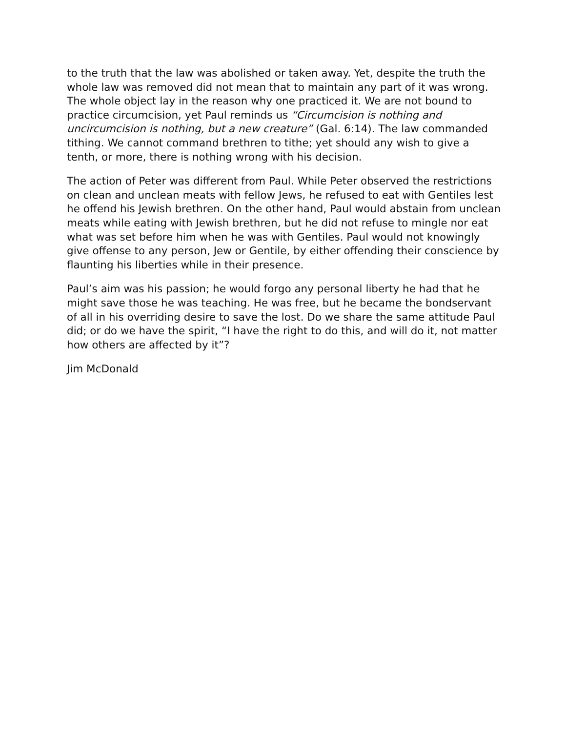to the truth that the law was abolished or taken away. Yet, despite the truth the whole law was removed did not mean that to maintain any part of it was wrong. The whole object lay in the reason why one practiced it. We are not bound to practice circumcision, yet Paul reminds us “Circumcision is nothing and uncircumcision is nothing, but a new creature” (Gal. 6:14). The law commanded tithing. We cannot command brethren to tithe; yet should any wish to give a tenth, or more, there is nothing wrong with his decision.
The action of Peter was different from Paul. While Peter observed the restrictions on clean and unclean meats with fellow Jews, he refused to eat with Gentiles lest he offend his Jewish brethren. On the other hand, Paul would abstain from unclean meats while eating with Jewish brethren, but he did not refuse to mingle nor eat what was set before him when he was with Gentiles. Paul would not knowingly give offense to any person, Jew or Gentile, by either offending their conscience by flaunting his liberties while in their presence.
Paul’s aim was his passion; he would forgo any personal liberty he had that he might save those he was teaching. He was free, but he became the bondservant of all in his overriding desire to save the lost. Do we share the same attitude Paul did; or do we have the spirit, “I have the right to do this, and will do it, not matter how others are affected by it”?
Jim McDonald